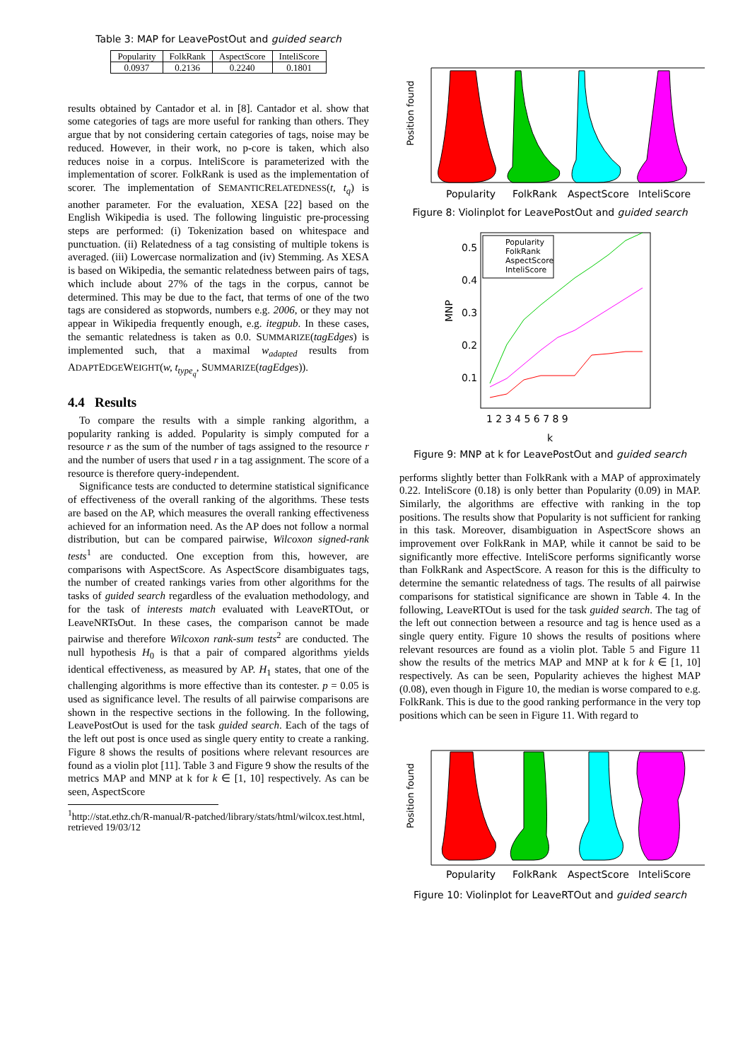Table 3: MAP for LeavePostOut and guided search
| Popularity | FolkRank | AspectScore | InteliScore |
| 0.0937 | 0.2136 | 0.2240 | 0.1801 |
results obtained by Cantador et al. in [8]. Cantador et al. show that some categories of tags are more useful for ranking than others. They argue that by not considering certain categories of tags, noise may be reduced. However, in their work, no p-core is taken, which also reduces noise in a corpus. InteliScore is parameterized with the implementation of scorer. FolkRank is used as the implementation of scorer. The implementation of SEMANTICRELATEDNESS(t, t<sub>q</sub>) is another parameter. For the evaluation, XESA [22] based on the English Wikipedia is used. The following linguistic pre-processing steps are performed: (i) Tokenization based on whitespace and punctuation. (ii) Relatedness of a tag consisting of multiple tokens is averaged. (iii) Lowercase normalization and (iv) Stemming. As XESA is based on Wikipedia, the semantic relatedness between pairs of tags, which include about 27% of the tags in the corpus, cannot be determined. This may be due to the fact, that terms of one of the two tags are considered as stopwords, numbers e.g. 2006, or they may not appear in Wikipedia frequently enough, e.g. itegpub. In these cases, the semantic relatedness is taken as 0.0. SUMMARIZE(tagEdges) is implemented such, that a maximal w<sub>adapted</sub> results from ADAPTEDGEWEIGHT(w, t<sub>type<sub>q</sub></sub>, SUMMARIZE(tagEdges)).
4.4 Results
To compare the results with a simple ranking algorithm, a popularity ranking is added. Popularity is simply computed for a resource r as the sum of the number of tags assigned to the resource r and the number of users that used r in a tag assignment. The score of a resource is therefore query-independent.
Significance tests are conducted to determine statistical significance of effectiveness of the overall ranking of the algorithms. These tests are based on the AP, which measures the overall ranking effectiveness achieved for an information need. As the AP does not follow a normal distribution, but can be compared pairwise, Wilcoxon signed-rank tests<sup>1</sup> are conducted. One exception from this, however, are comparisons with AspectScore. As AspectScore disambiguates tags, the number of created rankings varies from other algorithms for the tasks of guided search regardless of the evaluation methodology, and for the task of interests match evaluated with LeaveRTOut, or LeaveNRTsOut. In these cases, the comparison cannot be made pairwise and therefore Wilcoxon rank-sum tests<sup>2</sup> are conducted. The null hypothesis H<sub>0</sub> is that a pair of compared algorithms yields identical effectiveness, as measured by AP. H<sub>1</sub> states, that one of the challenging algorithms is more effective than its contester. p = 0.05 is used as significance level. The results of all pairwise comparisons are shown in the respective sections in the following. In the following, LeavePostOut is used for the task guided search. Each of the tags of the left out post is once used as single query entity to create a ranking. Figure 8 shows the results of positions where relevant resources are found as a violin plot [11]. Table 3 and Figure 9 show the results of the metrics MAP and MNP at k for k ∈ [1, 10] respectively. As can be seen, AspectScore
<sup>1</sup> http://stat.ethz.ch/R-manual/R-patched/library/stats/html/wilcox.test.html, retrieved 19/03/12
Position found
Popularity
FolkRank
AspectScore
InteliScore
Figure 8: Violinplot for LeavePostOut and guided search
MNP
Popularity
FolkRank
AspectScore
InteliScore
0.5
0.4
0.3
0.2
0.1
1 2 3 4 5 6 7 8 9
k
Figure 9: MNP at k for LeavePostOut and guided search
performs slightly better than FolkRank with a MAP of approximately 0.22. InteliScore (0.18) is only better than Popularity (0.09) in MAP. Similarly, the algorithms are effective with ranking in the top positions. The results show that Popularity is not sufficient for ranking in this task. Moreover, disambiguation in AspectScore shows an improvement over FolkRank in MAP, while it cannot be said to be significantly more effective. InteliScore performs significantly worse than FolkRank and AspectScore. A reason for this is the difficulty to determine the semantic relatedness of tags. The results of all pairwise comparisons for statistical significance are shown in Table 4. In the following, LeaveRTOut is used for the task guided search. The tag of the left out connection between a resource and tag is hence used as a single query entity. Figure 10 shows the results of positions where relevant resources are found as a violin plot. Table 5 and Figure 11 show the results of the metrics MAP and MNP at k for k ∈ [1, 10] respectively. As can be seen, Popularity achieves the highest MAP (0.08), even though in Figure 10, the median is worse compared to e.g. FolkRank. This is due to the good ranking performance in the very top positions which can be seen in Figure 11. With regard to
Position found
Popularity
FolkRank
AspectScore
InteliScore
Figure 10: Violinplot for LeaveRTOut and guided search